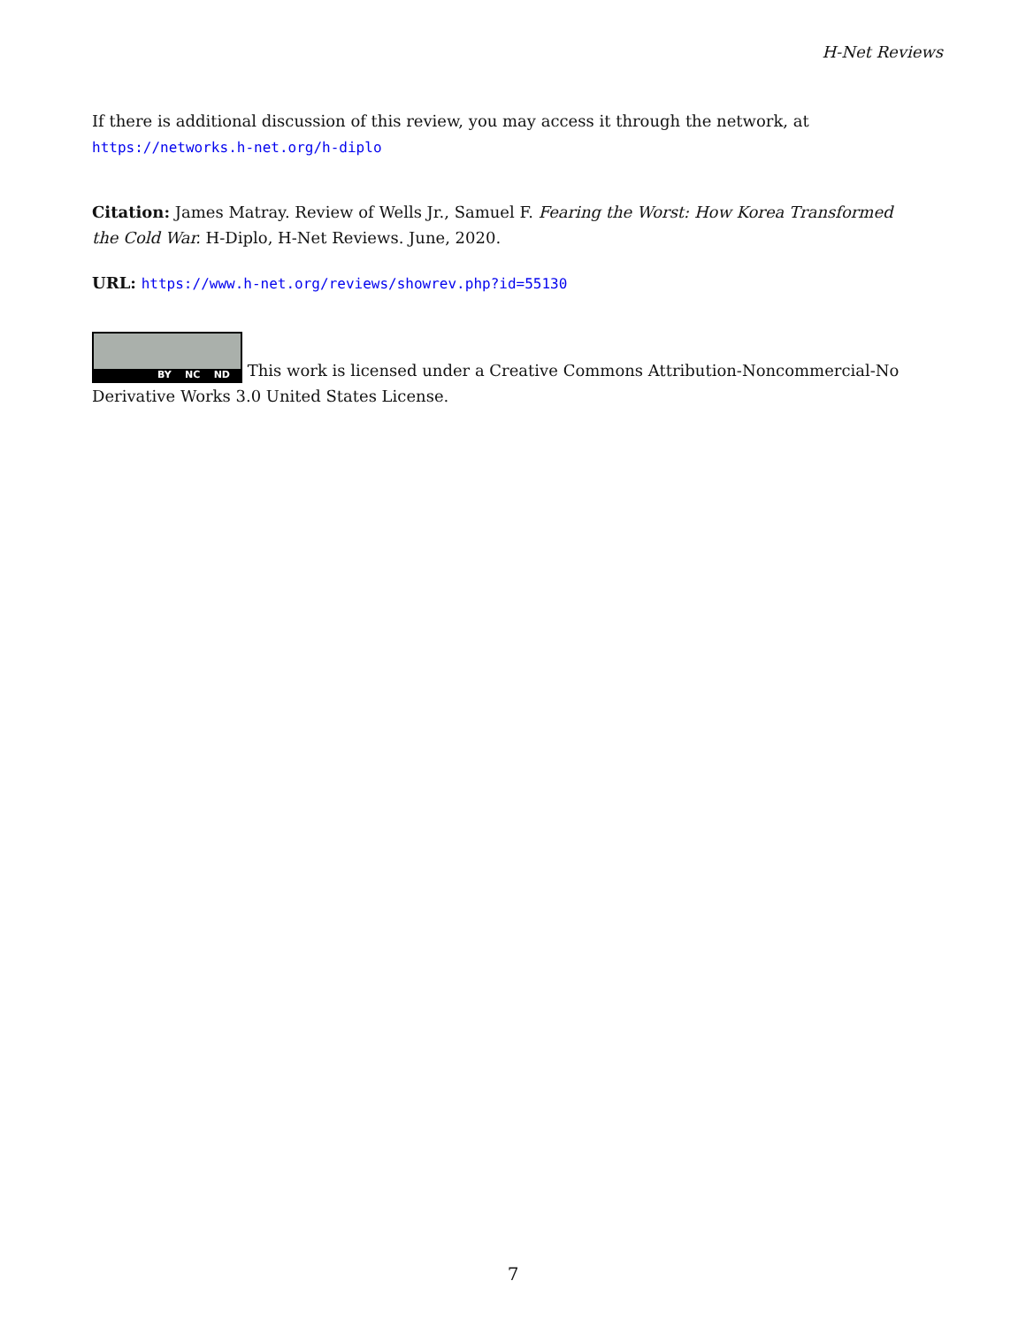H-Net Reviews
If there is additional discussion of this review, you may access it through the network, at https://networks.h-net.org/h-diplo
Citation: James Matray. Review of Wells Jr., Samuel F. Fearing the Worst: How Korea Transformed the Cold War. H-Diplo, H-Net Reviews. June, 2020.
URL: https://www.h-net.org/reviews/showrev.php?id=55130
BY NC ND This work is licensed under a Creative Commons Attribution-Noncommercial-No Derivative Works 3.0 United States License.
7